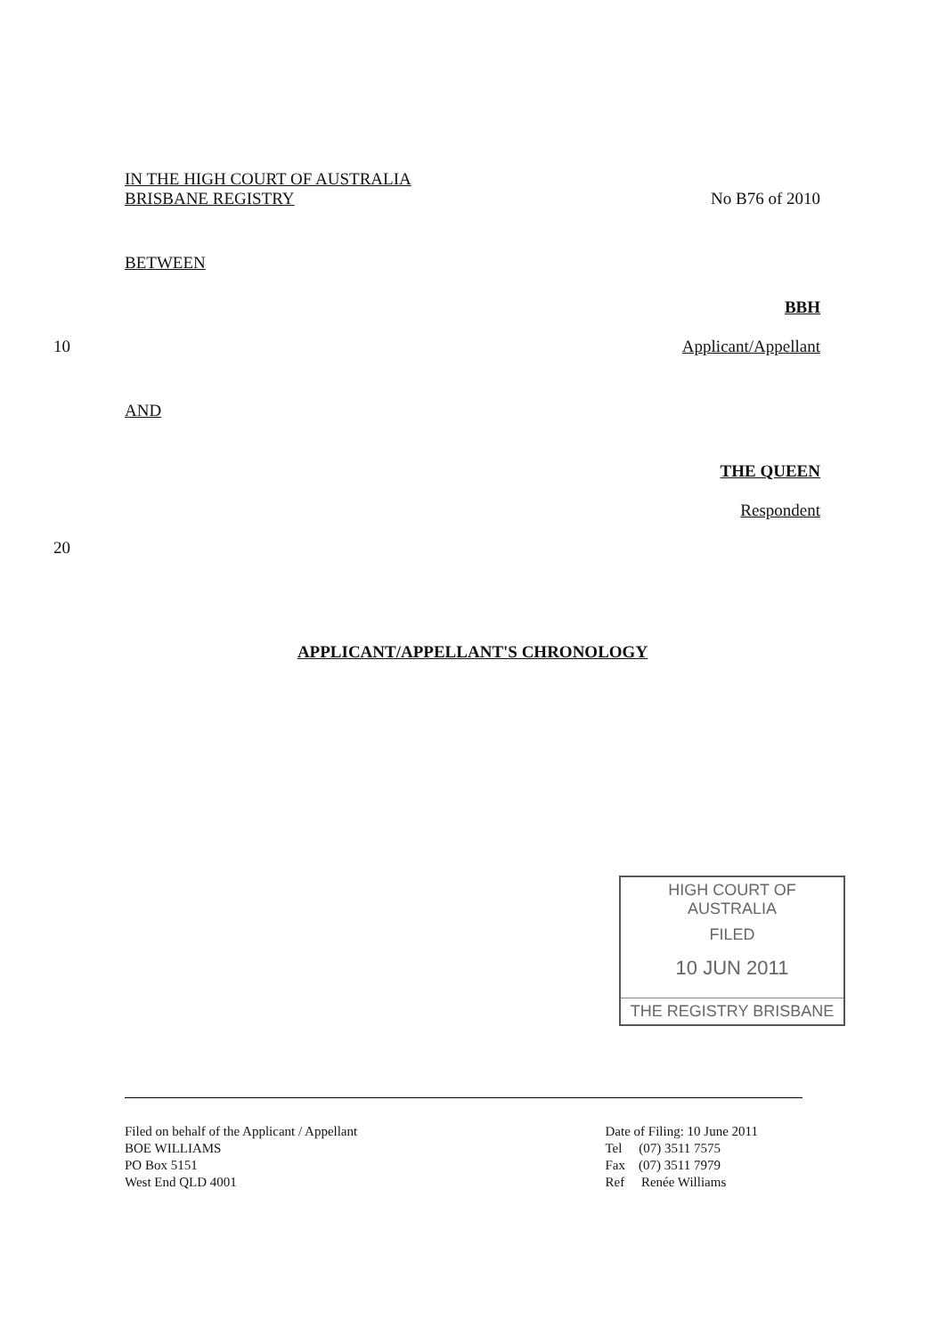IN THE HIGH COURT OF AUSTRALIA
BRISBANE REGISTRY
No B76 of 2010
BETWEEN
BBH
10
Applicant/Appellant
AND
THE QUEEN
Respondent
20
APPLICANT/APPELLANT'S CHRONOLOGY
HIGH COURT OF AUSTRALIA
FILED
10 JUN 2011
THE REGISTRY BRISBANE
Filed on behalf of the Applicant / Appellant
BOE WILLIAMS
PO Box 5151
West End QLD 4001
Date of Filing: 10 June 2011
Tel (07) 3511 7575
Fax (07) 3511 7979
Ref Renée Williams